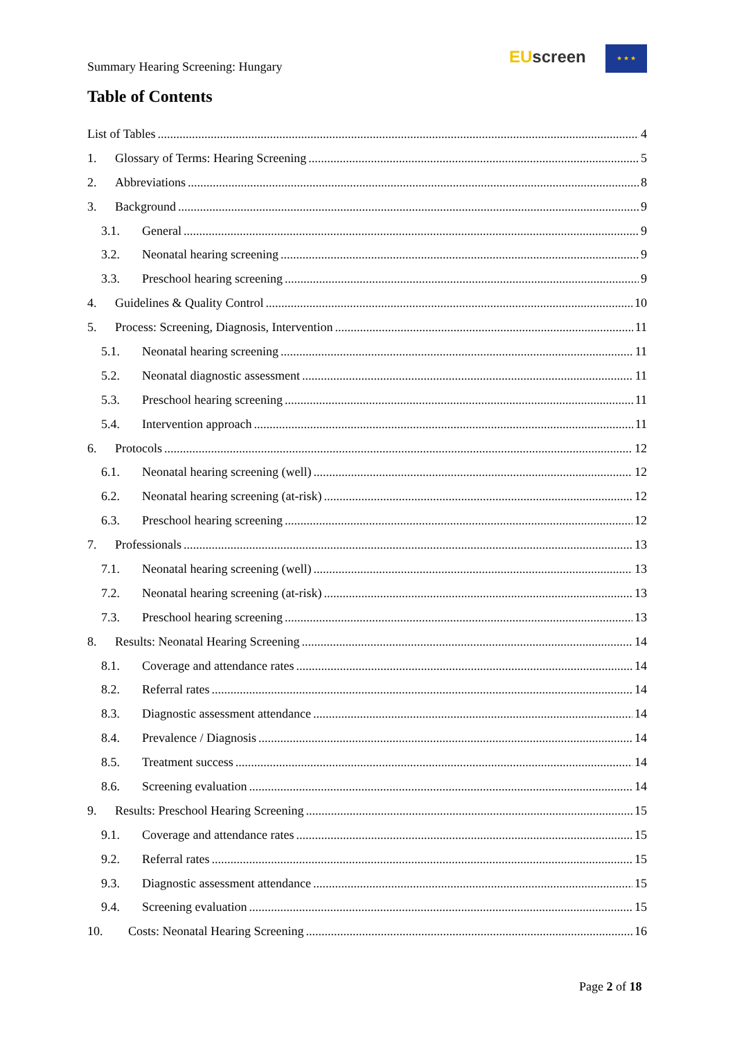Summary Hearing Screening: Hungary
EU screen ★ ★ ★
Table of Contents
List of Tables 4
1. Glossary of Terms: Hearing Screening 5
2. Abbreviations 8
3. Background 9
3.1. General 9
3.2. Neonatal hearing screening 9
3.3. Preschool hearing screening 9
4. Guidelines & Quality Control 10
5. Process: Screening, Diagnosis, Intervention 11
5.1. Neonatal hearing screening 11
5.2. Neonatal diagnostic assessment 11
5.3. Preschool hearing screening 11
5.4. Intervention approach 11
6. Protocols 12
6.1. Neonatal hearing screening (well) 12
6.2. Neonatal hearing screening (at-risk) 12
6.3. Preschool hearing screening 12
7. Professionals 13
7.1. Neonatal hearing screening (well) 13
7.2. Neonatal hearing screening (at-risk) 13
7.3. Preschool hearing screening 13
8. Results: Neonatal Hearing Screening 14
8.1. Coverage and attendance rates 14
8.2. Referral rates 14
8.3. Diagnostic assessment attendance 14
8.4. Prevalence / Diagnosis 14
8.5. Treatment success 14
8.6. Screening evaluation 14
9. Results: Preschool Hearing Screening 15
9.1. Coverage and attendance rates 15
9.2. Referral rates 15
9.3. Diagnostic assessment attendance 15
9.4. Screening evaluation 15
10. Costs: Neonatal Hearing Screening 16
Page 2 of 18